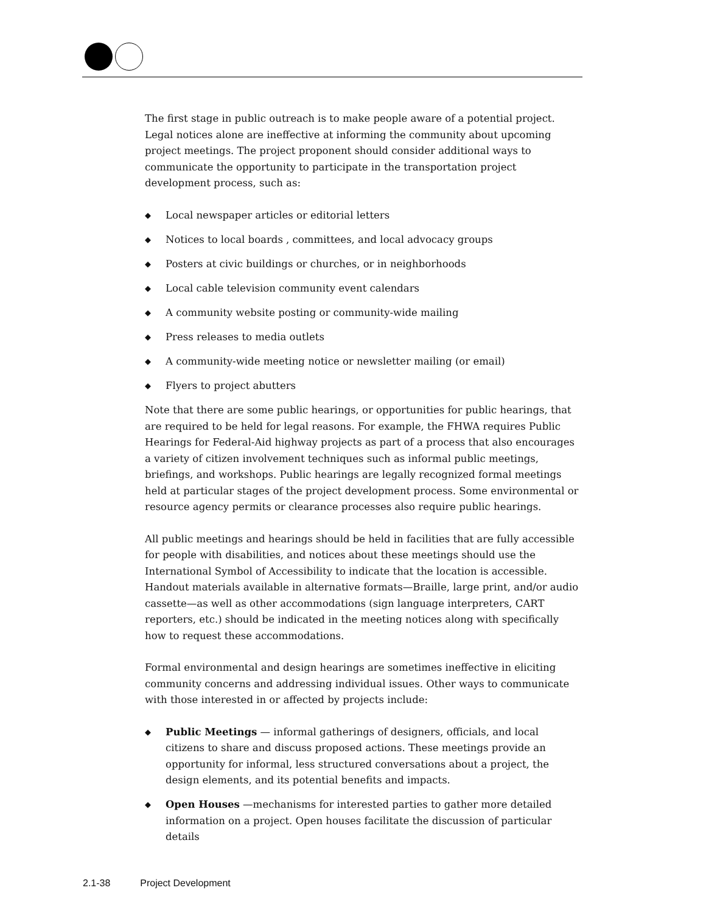The first stage in public outreach is to make people aware of a potential project. Legal notices alone are ineffective at informing the community about upcoming project meetings. The project proponent should consider additional ways to communicate the opportunity to participate in the transportation project development process, such as:
◆ Local newspaper articles or editorial letters
◆ Notices to local boards , committees, and local advocacy groups
◆ Posters at civic buildings or churches, or in neighborhoods
◆ Local cable television community event calendars
◆ A community website posting or community-wide mailing
◆ Press releases to media outlets
◆ A community-wide meeting notice or newsletter mailing (or email)
◆ Flyers to project abutters
Note that there are some public hearings, or opportunities for public hearings, that are required to be held for legal reasons. For example, the FHWA requires Public Hearings for Federal-Aid highway projects as part of a process that also encourages a variety of citizen involvement techniques such as informal public meetings, briefings, and workshops. Public hearings are legally recognized formal meetings held at particular stages of the project development process. Some environmental or resource agency permits or clearance processes also require public hearings.
All public meetings and hearings should be held in facilities that are fully accessible for people with disabilities, and notices about these meetings should use the International Symbol of Accessibility to indicate that the location is accessible. Handout materials available in alternative formats—Braille, large print, and/or audio cassette—as well as other accommodations (sign language interpreters, CART reporters, etc.) should be indicated in the meeting notices along with specifically how to request these accommodations.
Formal environmental and design hearings are sometimes ineffective in eliciting community concerns and addressing individual issues. Other ways to communicate with those interested in or affected by projects include:
◆ Public Meetings — informal gatherings of designers, officials, and local citizens to share and discuss proposed actions. These meetings provide an opportunity for informal, less structured conversations about a project, the design elements, and its potential benefits and impacts.
◆ Open Houses —mechanisms for interested parties to gather more detailed information on a project. Open houses facilitate the discussion of particular details
2.1-38 Project Development